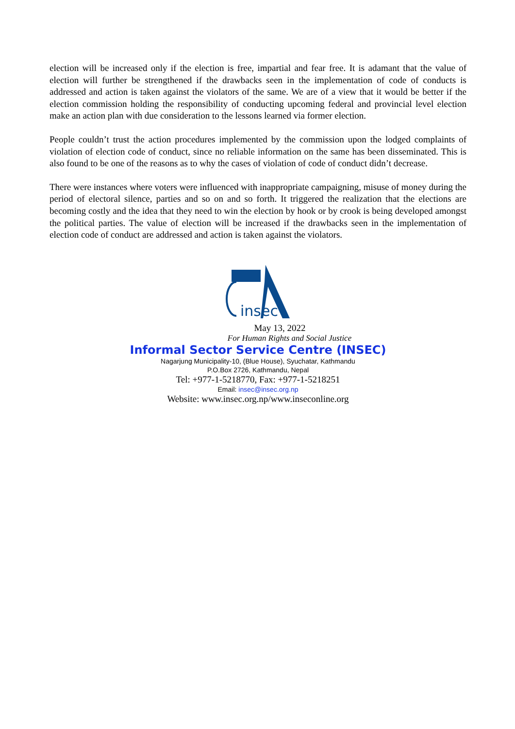election will be increased only if the election is free, impartial and fear free. It is adamant that the value of election will further be strengthened if the drawbacks seen in the implementation of code of conducts is addressed and action is taken against the violators of the same. We are of a view that it would be better if the election commission holding the responsibility of conducting upcoming federal and provincial level election make an action plan with due consideration to the lessons learned via former election.
People couldn’t trust the action procedures implemented by the commission upon the lodged complaints of violation of election code of conduct, since no reliable information on the same has been disseminated. This is also found to be one of the reasons as to why the cases of violation of code of conduct didn’t decrease.
There were instances where voters were influenced with inappropriate campaigning, misuse of money during the period of electoral silence, parties and so on and so forth. It triggered the realization that the elections are becoming costly and the idea that they need to win the election by hook or by crook is being developed amongst the political parties. The value of election will be increased if the drawbacks seen in the implementation of election code of conduct are addressed and action is taken against the violators.
insec
May 13, 2022
For Human Rights and Social Justice
Informal Sector Service Centre (INSEC)
Nagarjung Municipality-10, (Blue House), Syuchatar, Kathmandu
P.O.Box 2726, Kathmandu, Nepal
Tel: +977-1-5218770, Fax: +977-1-5218251
Email: insec@insec.org.np
Website: www.insec.org.np/www.inseconline.org